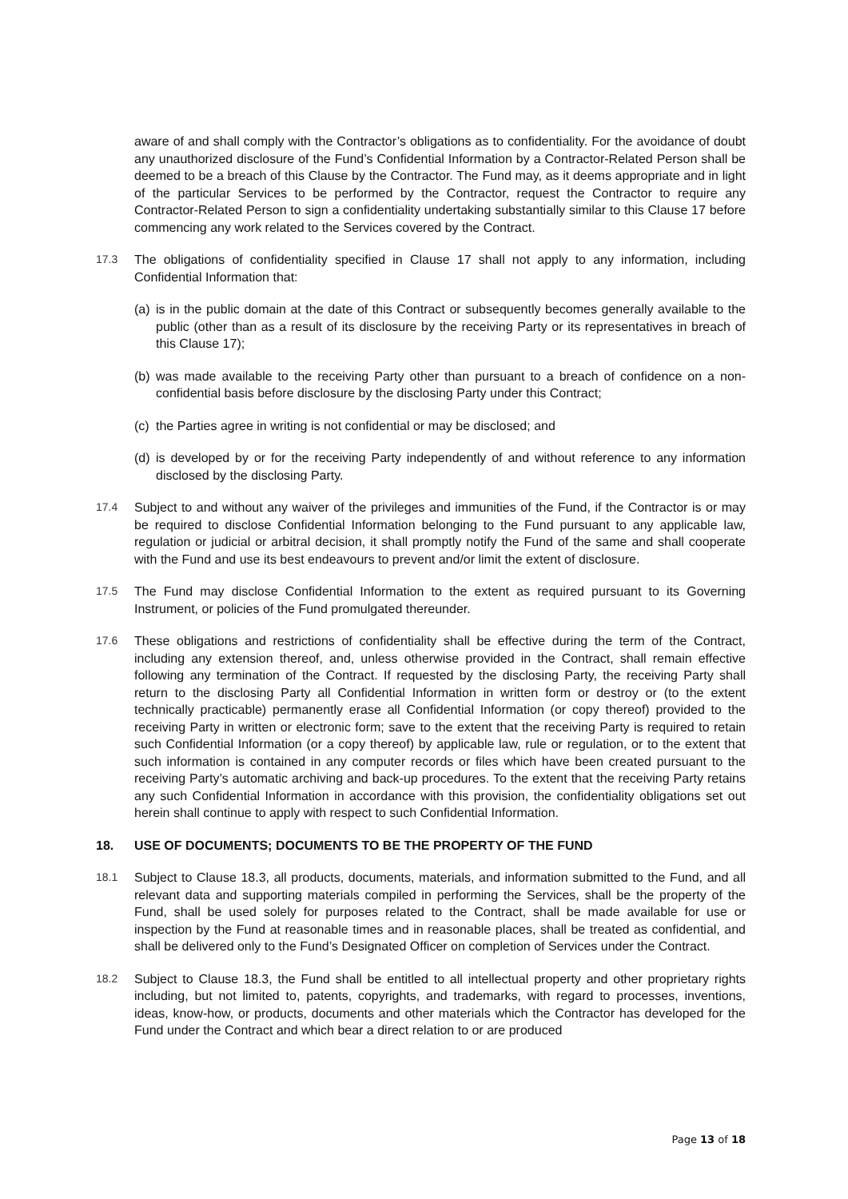aware of and shall comply with the Contractor’s obligations as to confidentiality. For the avoidance of doubt any unauthorized disclosure of the Fund’s Confidential Information by a Contractor-Related Person shall be deemed to be a breach of this Clause by the Contractor. The Fund may, as it deems appropriate and in light of the particular Services to be performed by the Contractor, request the Contractor to require any Contractor-Related Person to sign a confidentiality undertaking substantially similar to this Clause 17 before commencing any work related to the Services covered by the Contract.
17.3 The obligations of confidentiality specified in Clause 17 shall not apply to any information, including Confidential Information that:
(a)
is in the public domain at the date of this Contract or subsequently becomes generally available to the public (other than as a result of its disclosure by the receiving Party or its representatives in breach of this Clause 17);
(b)
was made available to the receiving Party other than pursuant to a breach of confidence on a non-confidential basis before disclosure by the disclosing Party under this Contract;
(c)
the Parties agree in writing is not confidential or may be disclosed; and
(d)
is developed by or for the receiving Party independently of and without reference to any information disclosed by the disclosing Party.
17.4 Subject to and without any waiver of the privileges and immunities of the Fund, if the Contractor is or may be required to disclose Confidential Information belonging to the Fund pursuant to any applicable law, regulation or judicial or arbitral decision, it shall promptly notify the Fund of the same and shall cooperate with the Fund and use its best endeavours to prevent and/or limit the extent of disclosure.
17.5 The Fund may disclose Confidential Information to the extent as required pursuant to its Governing Instrument, or policies of the Fund promulgated thereunder.
17.6 These obligations and restrictions of confidentiality shall be effective during the term of the Contract, including any extension thereof, and, unless otherwise provided in the Contract, shall remain effective following any termination of the Contract. If requested by the disclosing Party, the receiving Party shall return to the disclosing Party all Confidential Information in written form or destroy or (to the extent technically practicable) permanently erase all Confidential Information (or copy thereof) provided to the receiving Party in written or electronic form; save to the extent that the receiving Party is required to retain such Confidential Information (or a copy thereof) by applicable law, rule or regulation, or to the extent that such information is contained in any computer records or files which have been created pursuant to the receiving Party’s automatic archiving and back-up procedures. To the extent that the receiving Party retains any such Confidential Information in accordance with this provision, the confidentiality obligations set out herein shall continue to apply with respect to such Confidential Information.
18. USE OF DOCUMENTS; DOCUMENTS TO BE THE PROPERTY OF THE FUND
18.1 Subject to Clause 18.3, all products, documents, materials, and information submitted to the Fund, and all relevant data and supporting materials compiled in performing the Services, shall be the property of the Fund, shall be used solely for purposes related to the Contract, shall be made available for use or inspection by the Fund at reasonable times and in reasonable places, shall be treated as confidential, and shall be delivered only to the Fund’s Designated Officer on completion of Services under the Contract.
18.2 Subject to Clause 18.3, the Fund shall be entitled to all intellectual property and other proprietary rights including, but not limited to, patents, copyrights, and trademarks, with regard to processes, inventions, ideas, know-how, or products, documents and other materials which the Contractor has developed for the Fund under the Contract and which bear a direct relation to or are produced
Page 13 of 18